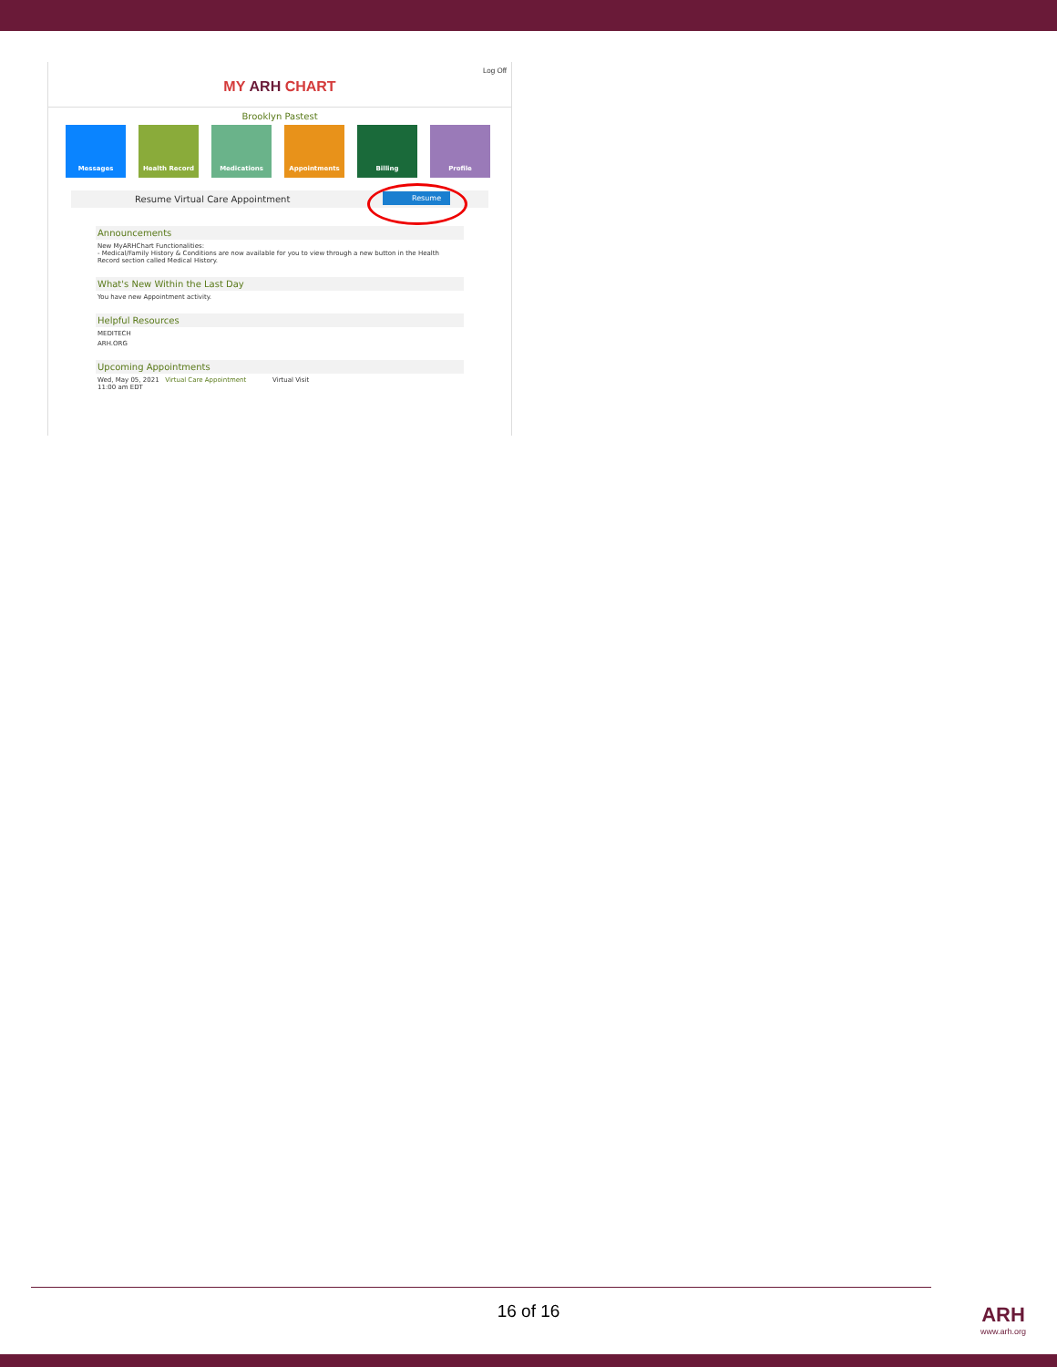MY ARH CHART
Log Off
Brooklyn Pastest
Messages Health Record Medications Appointments Billing Profile
Resume Virtual Care Appointment Resume
Announcements
New MyARHChart Functionalities:
- Medical/Family History & Conditions are now available for you to view through a new button in the Health Record section called Medical History.
What's New Within the Last Day
You have new Appointment activity.
Helpful Resources
MEDITECH
ARH.ORG
Upcoming Appointments
Wed, May 05, 2021 Virtual Care Appointment Virtual Visit
11:00 am EDT
16 of 16 ARH
www.arh.org